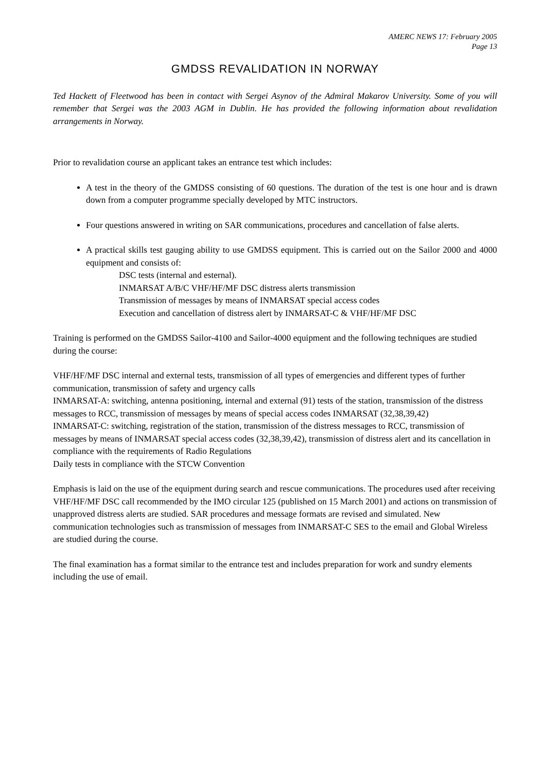AMERC NEWS 17: February 2005
Page 13
GMDSS REVALIDATION IN NORWAY
Ted Hackett of Fleetwood has been in contact with Sergei Asynov of the Admiral Makarov University. Some of you will remember that Sergei was the 2003 AGM in Dublin. He has provided the following information about revalidation arrangements in Norway.
Prior to revalidation course an applicant takes an entrance test which includes:
A test in the theory of the GMDSS consisting of 60 questions. The duration of the test is one hour and is drawn down from a computer programme specially developed by MTC instructors.
Four questions answered in writing on SAR communications, procedures and cancellation of false alerts.
A practical skills test gauging ability to use GMDSS equipment. This is carried out on the Sailor 2000 and 4000 equipment and consists of:
DSC tests (internal and esternal).
INMARSAT A/B/C VHF/HF/MF DSC distress alerts transmission
Transmission of messages by means of INMARSAT special access codes
Execution and cancellation of distress alert by INMARSAT-C & VHF/HF/MF DSC
Training is performed on the GMDSS Sailor-4100 and Sailor-4000 equipment and the following techniques are studied during the course:
VHF/HF/MF DSC internal and external tests, transmission of all types of emergencies and different types of further communication, transmission of safety and urgency calls
INMARSAT-A: switching, antenna positioning, internal and external (91) tests of the station, transmission of the distress messages to RCC, transmission of messages by means of special access codes INMARSAT (32,38,39,42)
INMARSAT-C: switching, registration of the station, transmission of the distress messages to RCC, transmission of messages by means of INMARSAT special access codes (32,38,39,42), transmission of distress alert and its cancellation in compliance with the requirements of Radio Regulations
Daily tests in compliance with the STCW Convention
Emphasis is laid on the use of the equipment during search and rescue communications. The procedures used after receiving VHF/HF/MF DSC call recommended by the IMO circular 125 (published on 15 March 2001) and actions on transmission of unapproved distress alerts are studied. SAR procedures and message formats are revised and simulated. New communication technologies such as transmission of messages from INMARSAT-C SES to the email and Global Wireless are studied during the course.
The final examination has a format similar to the entrance test and includes preparation for work and sundry elements including the use of email.